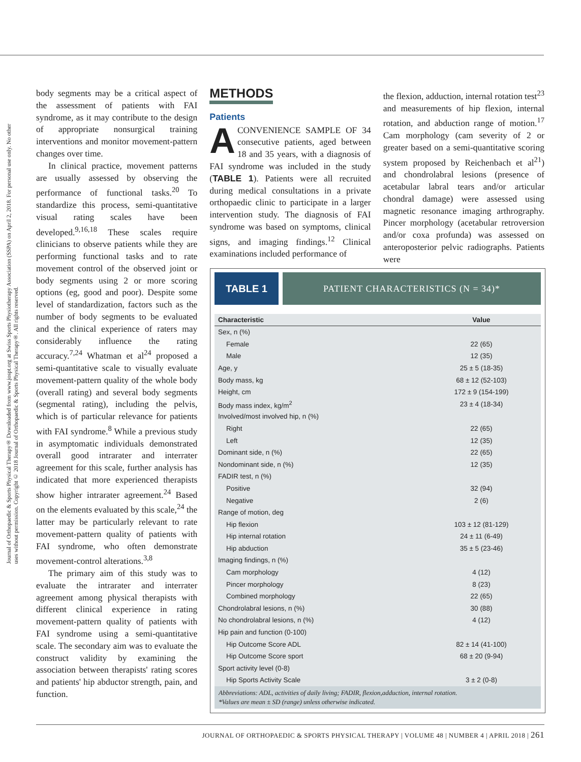Journal of Orthopaedic & Sports Physical Therapy® Downloaded from www.jospt.org at Swiss Sports Physiotherapy Association (SSPA) on April 2, 2018. For personal use only. No other uses without permission. Copyright © 2018 Journal of Orthopaedic & Sports Physical Therapy®. All rights reserved.
body segments may be a critical aspect of the assessment of patients with FAI syndrome, as it may contribute to the design of appropriate nonsurgical training interventions and monitor movement-pattern changes over time.
In clinical practice, movement patterns are usually assessed by observing the performance of functional tasks.<sup>20</sup> To standardize this process, semi-quantitative visual rating scales have been developed.<sup>9,16,18</sup> These scales require clinicians to observe patients while they are performing functional tasks and to rate movement control of the observed joint or body segments using 2 or more scoring options (eg, good and poor). Despite some level of standardization, factors such as the number of body segments to be evaluated and the clinical experience of raters may considerably influence the rating accuracy.<sup>7,24</sup> Whatman et al<sup>24</sup> proposed a semi-quantitative scale to visually evaluate movement-pattern quality of the whole body (overall rating) and several body segments (segmental rating), including the pelvis, which is of particular relevance for patients with FAI syndrome.<sup>8</sup> While a previous study in asymptomatic individuals demonstrated overall good intrarater and interrater agreement for this scale, further analysis has indicated that more experienced therapists show higher intrarater agreement.<sup>24</sup> Based on the elements evaluated by this scale,<sup>24</sup> the latter may be particularly relevant to rate movement-pattern quality of patients with FAI syndrome, who often demonstrate movement-control alterations.<sup>3,8</sup>
The primary aim of this study was to evaluate the intrarater and interrater agreement among physical therapists with different clinical experience in rating movement-pattern quality of patients with FAI syndrome using a semi-quantitative scale. The secondary aim was to evaluate the construct validity by examining the association between therapists' rating scores and patients' hip abductor strength, pain, and function.
METHODS
Patients
ACONVENIENCE SAMPLE OF 34 consecutive patients, aged between 18 and 35 years, with a diagnosis of FAI syndrome was included in the study (TABLE 1). Patients were all recruited during medical consultations in a private orthopaedic clinic to participate in a larger intervention study. The diagnosis of FAI syndrome was based on symptoms, clinical signs, and imaging findings.<sup>12</sup> Clinical examinations included performance of
the flexion, adduction, internal rotation test<sup>23</sup> and measurements of hip flexion, internal rotation, and abduction range of motion.<sup>17</sup> Cam morphology (cam severity of 2 or greater based on a semi-quantitative scoring system proposed by Reichenbach et al<sup>21</sup>) and chondrolabral lesions (presence of acetabular labral tears and/or articular chondral damage) were assessed using magnetic resonance imaging arthrography. Pincer morphology (acetabular retroversion and/or coxa profunda) was assessed on anteroposterior pelvic radiographs. Patients were
TABLE 1 PATIENT CHARACTERISTICS (N = 34)*
| Characteristic | Value |
| --- | --- |
| Sex, n (%) | |
| Female | 22 (65) |
| Male | 12 (35) |
| Age, y | 25 ± 5 (18-35) |
| Body mass, kg | 68 ± 12 (52-103) |
| Height, cm | 172 ± 9 (154-199) |
| Body mass index, kg/m<sup>2</sup> | 23 ± 4 (18-34) |
| Involved/most involved hip, n (%) | |
| Right | 22 (65) |
| Left | 12 (35) |
| Dominant side, n (%) | 22 (65) |
| Nondominant side, n (%) | 12 (35) |
| FADIR test, n (%) | |
| Positive | 32 (94) |
| Negative | 2 (6) |
| Range of motion, deg | |
| Hip flexion | 103 ± 12 (81-129) |
| Hip internal rotation | 24 ± 11 (6-49) |
| Hip abduction | 35 ± 5 (23-46) |
| Imaging findings, n (%) | |
| Cam morphology | 4 (12) |
| Pincer morphology | 8 (23) |
| Combined morphology | 22 (65) |
| Chondrolabral lesions, n (%) | 30 (88) |
| No chondrolabral lesions, n (%) | 4 (12) |
| Hip pain and function (0-100) | |
| Hip Outcome Score ADL | 82 ± 14 (41-100) |
| Hip Outcome Score sport | 68 ± 20 (9-94) |
| Sport activity level (0-8) | |
| Hip Sports Activity Scale | 3 ± 2 (0-8) |
Abbreviations: ADL, activities of daily living; FADIR, flexion,adduction, internal rotation.
*Values are mean ± SD (range) unless otherwise indicated.
JOURNAL OF ORTHOPAEDIC & SPORTS PHYSICAL THERAPY | VOLUME 48 | NUMBER 4 | APRIL 2018 | 261